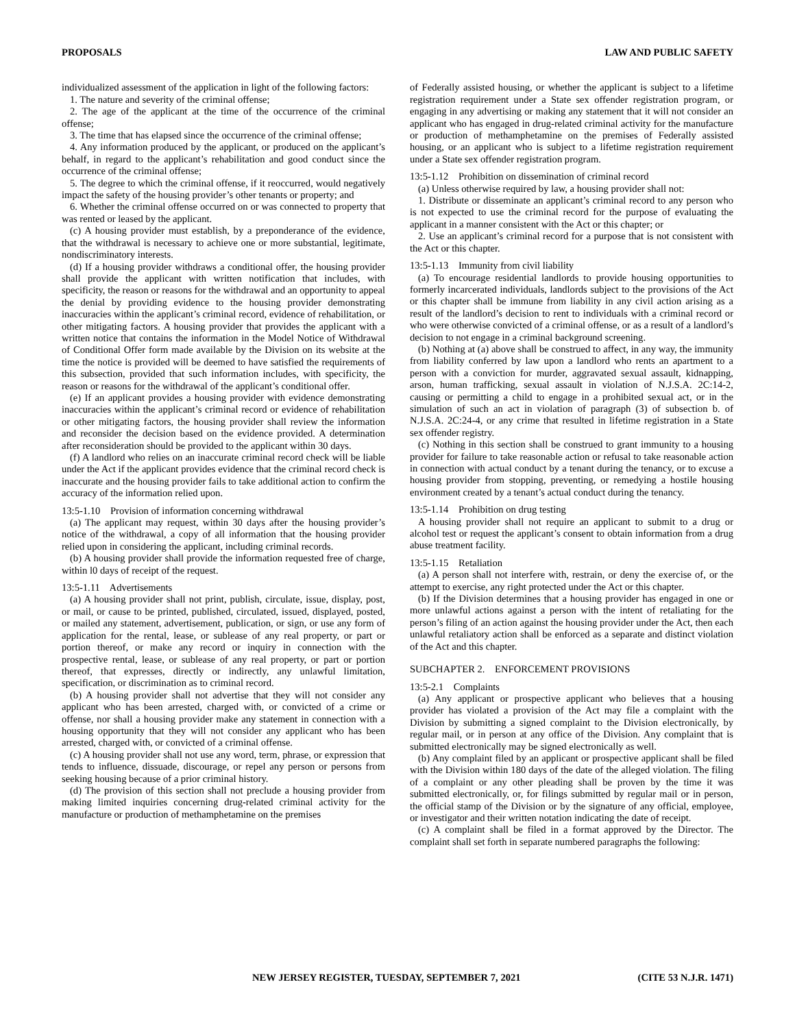PROPOSALS LAW AND PUBLIC SAFETY
individualized assessment of the application in light of the following factors:
1. The nature and severity of the criminal offense;
2. The age of the applicant at the time of the occurrence of the criminal offense;
3. The time that has elapsed since the occurrence of the criminal offense;
4. Any information produced by the applicant, or produced on the applicant’s behalf, in regard to the applicant’s rehabilitation and good conduct since the occurrence of the criminal offense;
5. The degree to which the criminal offense, if it reoccurred, would negatively impact the safety of the housing provider’s other tenants or property; and
6. Whether the criminal offense occurred on or was connected to property that was rented or leased by the applicant.
(c) A housing provider must establish, by a preponderance of the evidence, that the withdrawal is necessary to achieve one or more substantial, legitimate, nondiscriminatory interests.
(d) If a housing provider withdraws a conditional offer, the housing provider shall provide the applicant with written notification that includes, with specificity, the reason or reasons for the withdrawal and an opportunity to appeal the denial by providing evidence to the housing provider demonstrating inaccuracies within the applicant’s criminal record, evidence of rehabilitation, or other mitigating factors. A housing provider that provides the applicant with a written notice that contains the information in the Model Notice of Withdrawal of Conditional Offer form made available by the Division on its website at the time the notice is provided will be deemed to have satisfied the requirements of this subsection, provided that such information includes, with specificity, the reason or reasons for the withdrawal of the applicant’s conditional offer.
(e) If an applicant provides a housing provider with evidence demonstrating inaccuracies within the applicant’s criminal record or evidence of rehabilitation or other mitigating factors, the housing provider shall review the information and reconsider the decision based on the evidence provided. A determination after reconsideration should be provided to the applicant within 30 days.
(f) A landlord who relies on an inaccurate criminal record check will be liable under the Act if the applicant provides evidence that the criminal record check is inaccurate and the housing provider fails to take additional action to confirm the accuracy of the information relied upon.
13:5-1.10 Provision of information concerning withdrawal
(a) The applicant may request, within 30 days after the housing provider’s notice of the withdrawal, a copy of all information that the housing provider relied upon in considering the applicant, including criminal records.
(b) A housing provider shall provide the information requested free of charge, within l0 days of receipt of the request.
13:5-1.11 Advertisements
(a) A housing provider shall not print, publish, circulate, issue, display, post, or mail, or cause to be printed, published, circulated, issued, displayed, posted, or mailed any statement, advertisement, publication, or sign, or use any form of application for the rental, lease, or sublease of any real property, or part or portion thereof, or make any record or inquiry in connection with the prospective rental, lease, or sublease of any real property, or part or portion thereof, that expresses, directly or indirectly, any unlawful limitation, specification, or discrimination as to criminal record.
(b) A housing provider shall not advertise that they will not consider any applicant who has been arrested, charged with, or convicted of a crime or offense, nor shall a housing provider make any statement in connection with a housing opportunity that they will not consider any applicant who has been arrested, charged with, or convicted of a criminal offense.
(c) A housing provider shall not use any word, term, phrase, or expression that tends to influence, dissuade, discourage, or repel any person or persons from seeking housing because of a prior criminal history.
(d) The provision of this section shall not preclude a housing provider from making limited inquiries concerning drug-related criminal activity for the manufacture or production of methamphetamine on the premises
of Federally assisted housing, or whether the applicant is subject to a lifetime registration requirement under a State sex offender registration program, or engaging in any advertising or making any statement that it will not consider an applicant who has engaged in drug-related criminal activity for the manufacture or production of methamphetamine on the premises of Federally assisted housing, or an applicant who is subject to a lifetime registration requirement under a State sex offender registration program.
13:5-1.12 Prohibition on dissemination of criminal record
(a) Unless otherwise required by law, a housing provider shall not:
1. Distribute or disseminate an applicant’s criminal record to any person who is not expected to use the criminal record for the purpose of evaluating the applicant in a manner consistent with the Act or this chapter; or
2. Use an applicant’s criminal record for a purpose that is not consistent with the Act or this chapter.
13:5-1.13 Immunity from civil liability
(a) To encourage residential landlords to provide housing opportunities to formerly incarcerated individuals, landlords subject to the provisions of the Act or this chapter shall be immune from liability in any civil action arising as a result of the landlord’s decision to rent to individuals with a criminal record or who were otherwise convicted of a criminal offense, or as a result of a landlord’s decision to not engage in a criminal background screening.
(b) Nothing at (a) above shall be construed to affect, in any way, the immunity from liability conferred by law upon a landlord who rents an apartment to a person with a conviction for murder, aggravated sexual assault, kidnapping, arson, human trafficking, sexual assault in violation of N.J.S.A. 2C:14-2, causing or permitting a child to engage in a prohibited sexual act, or in the simulation of such an act in violation of paragraph (3) of subsection b. of N.J.S.A. 2C:24-4, or any crime that resulted in lifetime registration in a State sex offender registry.
(c) Nothing in this section shall be construed to grant immunity to a housing provider for failure to take reasonable action or refusal to take reasonable action in connection with actual conduct by a tenant during the tenancy, or to excuse a housing provider from stopping, preventing, or remedying a hostile housing environment created by a tenant’s actual conduct during the tenancy.
13:5-1.14 Prohibition on drug testing
A housing provider shall not require an applicant to submit to a drug or alcohol test or request the applicant’s consent to obtain information from a drug abuse treatment facility.
13:5-1.15 Retaliation
(a) A person shall not interfere with, restrain, or deny the exercise of, or the attempt to exercise, any right protected under the Act or this chapter.
(b) If the Division determines that a housing provider has engaged in one or more unlawful actions against a person with the intent of retaliating for the person’s filing of an action against the housing provider under the Act, then each unlawful retaliatory action shall be enforced as a separate and distinct violation of the Act and this chapter.
SUBCHAPTER 2. ENFORCEMENT PROVISIONS
13:5-2.1 Complaints
(a) Any applicant or prospective applicant who believes that a housing provider has violated a provision of the Act may file a complaint with the Division by submitting a signed complaint to the Division electronically, by regular mail, or in person at any office of the Division. Any complaint that is submitted electronically may be signed electronically as well.
(b) Any complaint filed by an applicant or prospective applicant shall be filed with the Division within 180 days of the date of the alleged violation. The filing of a complaint or any other pleading shall be proven by the time it was submitted electronically, or, for filings submitted by regular mail or in person, the official stamp of the Division or by the signature of any official, employee, or investigator and their written notation indicating the date of receipt.
(c) A complaint shall be filed in a format approved by the Director. The complaint shall set forth in separate numbered paragraphs the following:
NEW JERSEY REGISTER, TUESDAY, SEPTEMBER 7, 2021 (CITE 53 N.J.R. 1471)